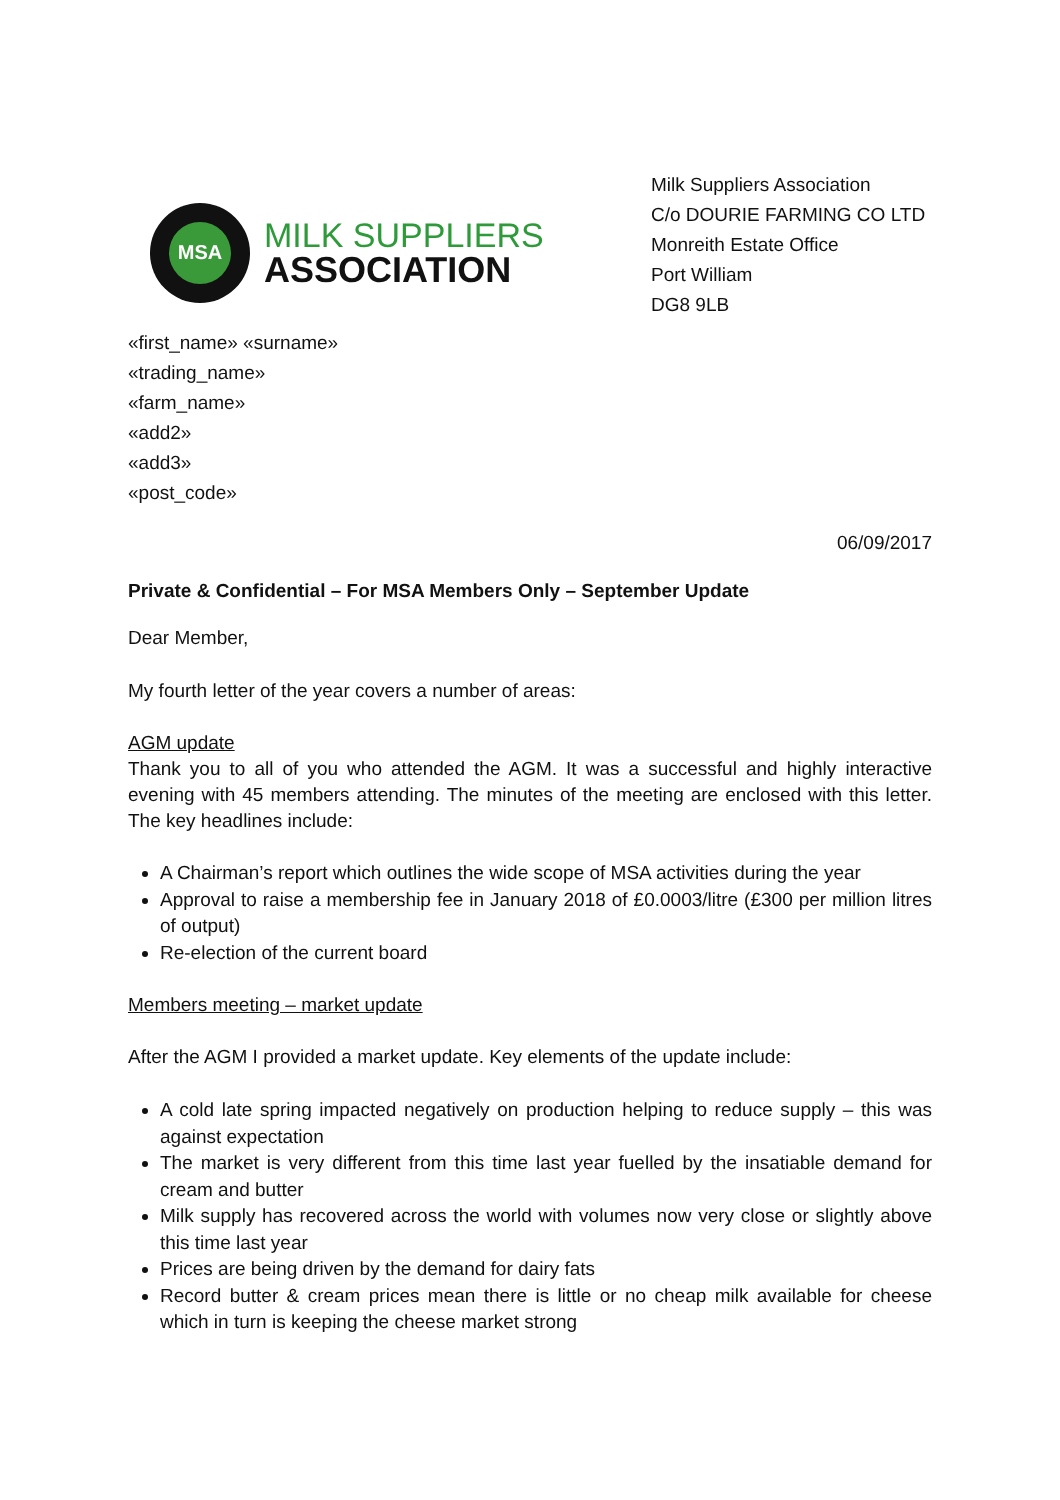MSA
MILK SUPPLIERS
ASSOCIATION
Milk Suppliers Association
C/o DOURIE FARMING CO LTD
Monreith Estate Office
Port William
DG8 9LB
«first_name» «surname»
«trading_name»
«farm_name»
«add2»
«add3»
«post_code»
06/09/2017
Private & Confidential – For MSA Members Only – September Update
Dear Member,
My fourth letter of the year covers a number of areas:
AGM update
Thank you to all of you who attended the AGM. It was a successful and highly interactive evening with 45 members attending. The minutes of the meeting are enclosed with this letter. The key headlines include:
A Chairman’s report which outlines the wide scope of MSA activities during the year
Approval to raise a membership fee in January 2018 of £0.0003/litre (£300 per million litres of output)
Re-election of the current board
Members meeting – market update
After the AGM I provided a market update. Key elements of the update include:
A cold late spring impacted negatively on production helping to reduce supply – this was against expectation
The market is very different from this time last year fuelled by the insatiable demand for cream and butter
Milk supply has recovered across the world with volumes now very close or slightly above this time last year
Prices are being driven by the demand for dairy fats
Record butter & cream prices mean there is little or no cheap milk available for cheese which in turn is keeping the cheese market strong